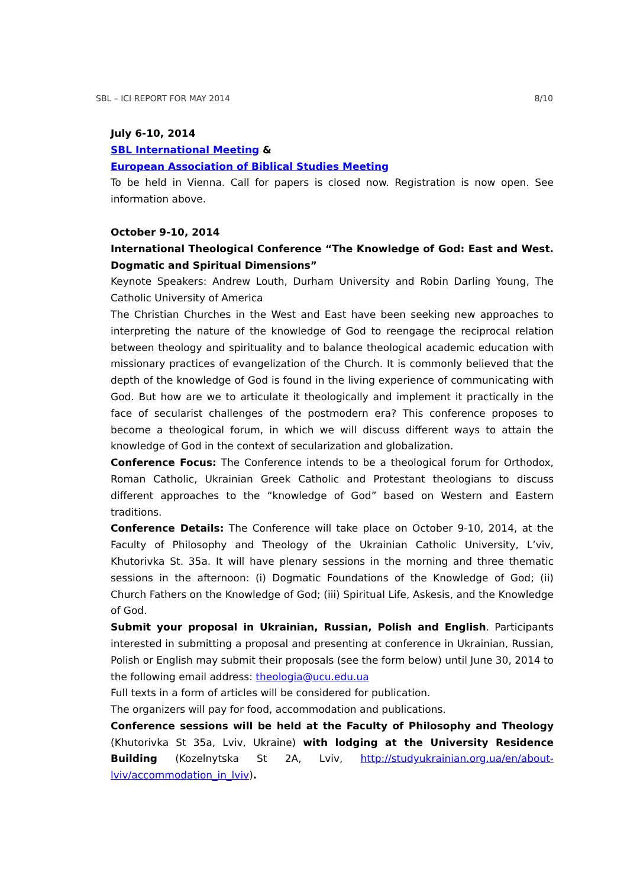SBL – ICI REPORT FOR MAY 2014 8/10
July 6-10, 2014
SBL International Meeting &
European Association of Biblical Studies Meeting
To be held in Vienna. Call for papers is closed now. Registration is now open. See information above.
October 9-10, 2014
International Theological Conference “The Knowledge of God: East and West. Dogmatic and Spiritual Dimensions”
Keynote Speakers: Andrew Louth, Durham University and Robin Darling Young, The Catholic University of America
The Christian Churches in the West and East have been seeking new approaches to interpreting the nature of the knowledge of God to reengage the reciprocal relation between theology and spirituality and to balance theological academic education with missionary practices of evangelization of the Church. It is commonly believed that the depth of the knowledge of God is found in the living experience of communicating with God. But how are we to articulate it theologically and implement it practically in the face of secularist challenges of the postmodern era? This conference proposes to become a theological forum, in which we will discuss different ways to attain the knowledge of God in the context of secularization and globalization.
Conference Focus: The Conference intends to be a theological forum for Orthodox, Roman Catholic, Ukrainian Greek Catholic and Protestant theologians to discuss different approaches to the “knowledge of God” based on Western and Eastern traditions.
Conference Details: The Conference will take place on October 9-10, 2014, at the Faculty of Philosophy and Theology of the Ukrainian Catholic University, L’viv, Khutorivka St. 35a. It will have plenary sessions in the morning and three thematic sessions in the afternoon: (i) Dogmatic Foundations of the Knowledge of God; (ii) Church Fathers on the Knowledge of God; (iii) Spiritual Life, Askesis, and the Knowledge of God.
Submit your proposal in Ukrainian, Russian, Polish and English. Participants interested in submitting a proposal and presenting at conference in Ukrainian, Russian, Polish or English may submit their proposals (see the form below) until June 30, 2014 to the following email address: theologia@ucu.edu.ua
Full texts in a form of articles will be considered for publication.
The organizers will pay for food, accommodation and publications.
Conference sessions will be held at the Faculty of Philosophy and Theology (Khutorivka St 35a, Lviv, Ukraine) with lodging at the University Residence Building (Kozelnytska St 2A, Lviv, http://studyukrainian.org.ua/en/about-lviv/accommodation_in_lviv).